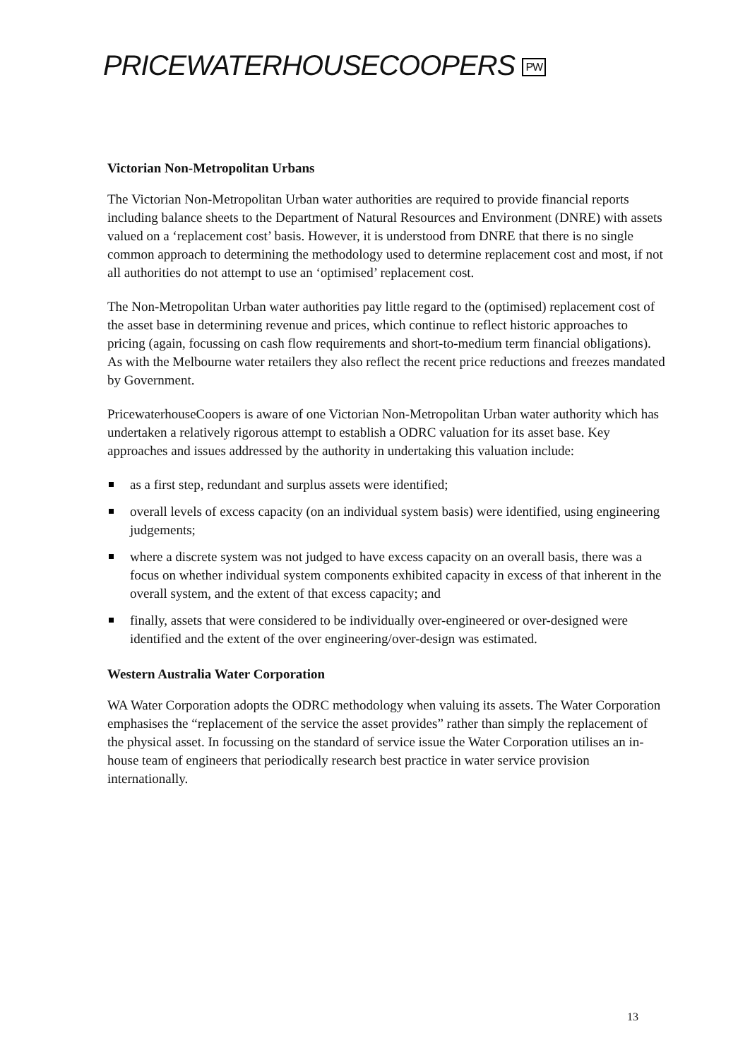PRICEWATERHOUSECOOPERS PW
Victorian Non-Metropolitan Urbans
The Victorian Non-Metropolitan Urban water authorities are required to provide financial reports including balance sheets to the Department of Natural Resources and Environment (DNRE) with assets valued on a ‘replacement cost’ basis. However, it is understood from DNRE that there is no single common approach to determining the methodology used to determine replacement cost and most, if not all authorities do not attempt to use an ‘optimised’ replacement cost.
The Non-Metropolitan Urban water authorities pay little regard to the (optimised) replacement cost of the asset base in determining revenue and prices, which continue to reflect historic approaches to pricing (again, focussing on cash flow requirements and short-to-medium term financial obligations). As with the Melbourne water retailers they also reflect the recent price reductions and freezes mandated by Government.
PricewaterhouseCoopers is aware of one Victorian Non-Metropolitan Urban water authority which has undertaken a relatively rigorous attempt to establish a ODRC valuation for its asset base. Key approaches and issues addressed by the authority in undertaking this valuation include:
as a first step, redundant and surplus assets were identified;
overall levels of excess capacity (on an individual system basis) were identified, using engineering judgements;
where a discrete system was not judged to have excess capacity on an overall basis, there was a focus on whether individual system components exhibited capacity in excess of that inherent in the overall system, and the extent of that excess capacity; and
finally, assets that were considered to be individually over-engineered or over-designed were identified and the extent of the over engineering/over-design was estimated.
Western Australia Water Corporation
WA Water Corporation adopts the ODRC methodology when valuing its assets. The Water Corporation emphasises the “replacement of the service the asset provides” rather than simply the replacement of the physical asset. In focussing on the standard of service issue the Water Corporation utilises an in-house team of engineers that periodically research best practice in water service provision internationally.
13